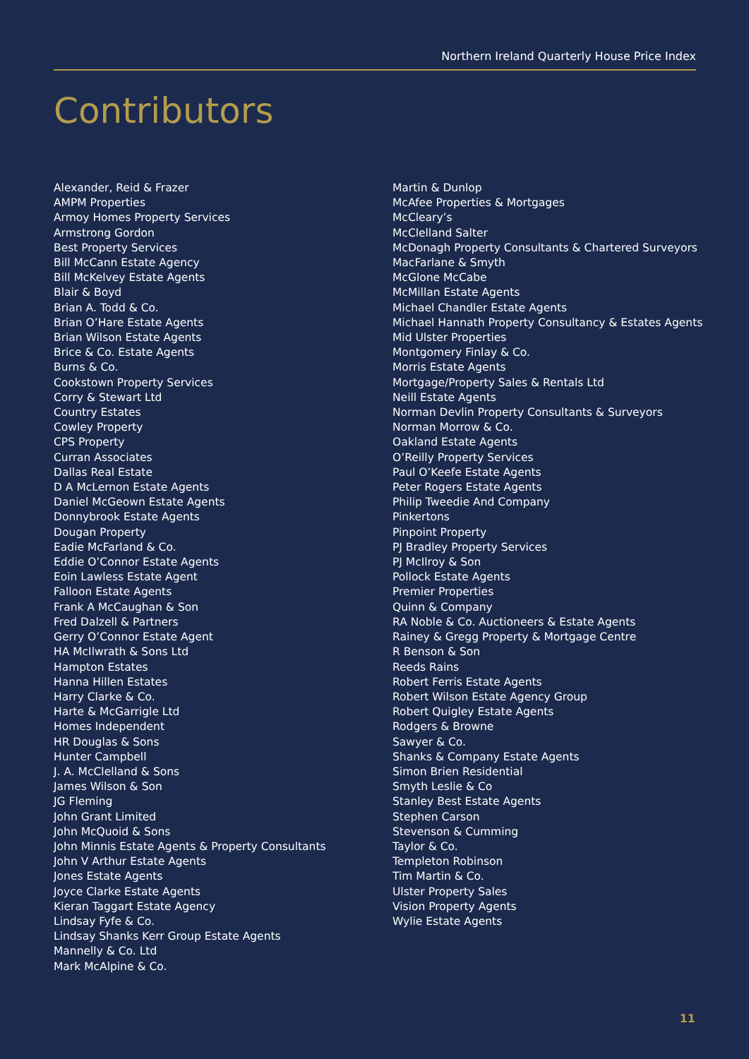Northern Ireland Quarterly House Price Index
Contributors
Alexander, Reid & Frazer
AMPM Properties
Armoy Homes Property Services
Armstrong Gordon
Best Property Services
Bill McCann Estate Agency
Bill McKelvey Estate Agents
Blair & Boyd
Brian A. Todd & Co.
Brian O’Hare Estate Agents
Brian Wilson Estate Agents
Brice & Co. Estate Agents
Burns & Co.
Cookstown Property Services
Corry & Stewart Ltd
Country Estates
Cowley Property
CPS Property
Curran Associates
Dallas Real Estate
D A McLernon Estate Agents
Daniel McGeown Estate Agents
Donnybrook Estate Agents
Dougan Property
Eadie McFarland & Co.
Eddie O’Connor Estate Agents
Eoin Lawless Estate Agent
Falloon Estate Agents
Frank A McCaughan & Son
Fred Dalzell & Partners
Gerry O’Connor Estate Agent
HA McIlwrath & Sons Ltd
Hampton Estates
Hanna Hillen Estates
Harry Clarke & Co.
Harte & McGarrigle Ltd
Homes Independent
HR Douglas & Sons
Hunter Campbell
J. A. McClelland & Sons
James Wilson & Son
JG Fleming
John Grant Limited
John McQuoid & Sons
John Minnis Estate Agents & Property Consultants
John V Arthur Estate Agents
Jones Estate Agents
Joyce Clarke Estate Agents
Kieran Taggart Estate Agency
Lindsay Fyfe & Co.
Lindsay Shanks Kerr Group Estate Agents
Mannelly & Co. Ltd
Mark McAlpine & Co.
Martin & Dunlop
McAfee Properties & Mortgages
McCleary’s
McClelland Salter
McDonagh Property Consultants & Chartered Surveyors
MacFarlane & Smyth
McGlone McCabe
McMillan Estate Agents
Michael Chandler Estate Agents
Michael Hannath Property Consultancy & Estates Agents
Mid Ulster Properties
Montgomery Finlay & Co.
Morris Estate Agents
Mortgage/Property Sales & Rentals Ltd
Neill Estate Agents
Norman Devlin Property Consultants & Surveyors
Norman Morrow & Co.
Oakland Estate Agents
O’Reilly Property Services
Paul O’Keefe Estate Agents
Peter Rogers Estate Agents
Philip Tweedie And Company
Pinkertons
Pinpoint Property
PJ Bradley Property Services
PJ McIlroy & Son
Pollock Estate Agents
Premier Properties
Quinn & Company
RA Noble & Co. Auctioneers & Estate Agents
Rainey & Gregg Property & Mortgage Centre
R Benson & Son
Reeds Rains
Robert Ferris Estate Agents
Robert Wilson Estate Agency Group
Robert Quigley Estate Agents
Rodgers & Browne
Sawyer & Co.
Shanks & Company Estate Agents
Simon Brien Residential
Smyth Leslie & Co
Stanley Best Estate Agents
Stephen Carson
Stevenson & Cumming
Taylor & Co.
Templeton Robinson
Tim Martin & Co.
Ulster Property Sales
Vision Property Agents
Wylie Estate Agents
11